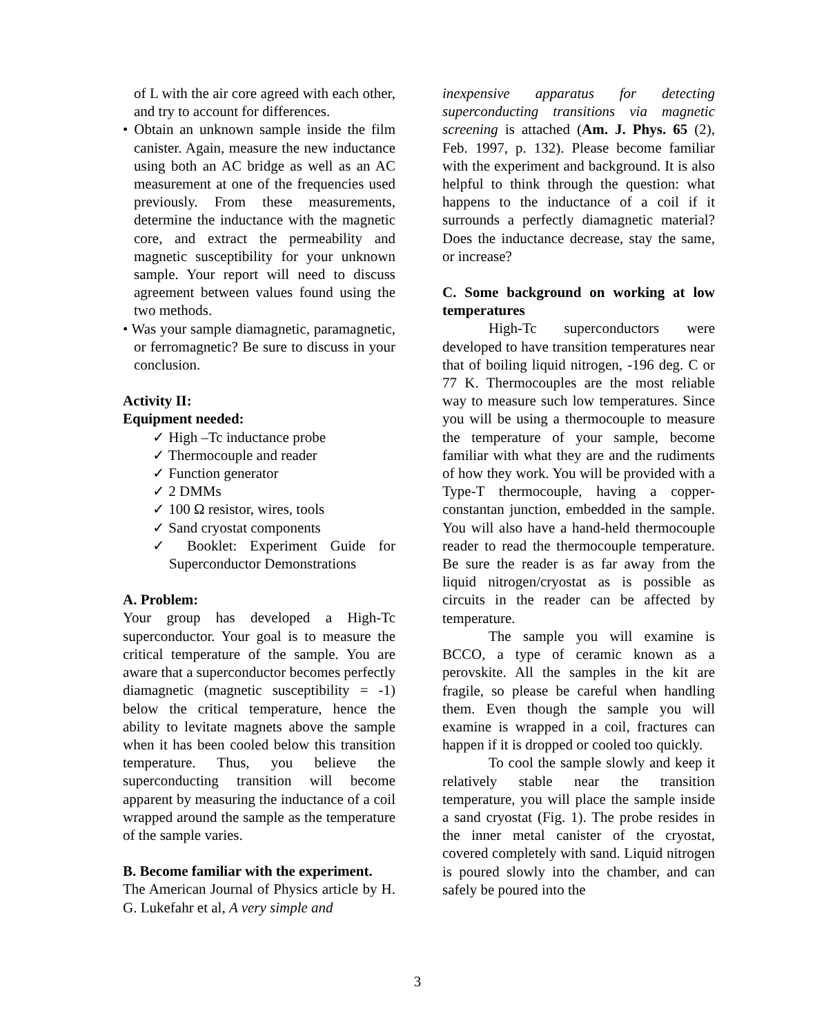of L with the air core agreed with each other, and try to account for differences.
• Obtain an unknown sample inside the film canister. Again, measure the new inductance using both an AC bridge as well as an AC measurement at one of the frequencies used previously. From these measurements, determine the inductance with the magnetic core, and extract the permeability and magnetic susceptibility for your unknown sample. Your report will need to discuss agreement between values found using the two methods.
• Was your sample diamagnetic, paramagnetic, or ferromagnetic? Be sure to discuss in your conclusion.
Activity II:
Equipment needed:
✓ High –Tc inductance probe
✓ Thermocouple and reader
✓ Function generator
✓ 2 DMMs
✓ 100 Ω resistor, wires, tools
✓ Sand cryostat components
✓ Booklet: Experiment Guide for Superconductor Demonstrations
A. Problem:
Your group has developed a High-Tc superconductor. Your goal is to measure the critical temperature of the sample. You are aware that a superconductor becomes perfectly diamagnetic (magnetic susceptibility = -1) below the critical temperature, hence the ability to levitate magnets above the sample when it has been cooled below this transition temperature. Thus, you believe the superconducting transition will become apparent by measuring the inductance of a coil wrapped around the sample as the temperature of the sample varies.
B. Become familiar with the experiment.
The American Journal of Physics article by H. G. Lukefahr et al, A very simple and
inexpensive apparatus for detecting superconducting transitions via magnetic screening is attached (Am. J. Phys. 65 (2), Feb. 1997, p. 132). Please become familiar with the experiment and background. It is also helpful to think through the question: what happens to the inductance of a coil if it surrounds a perfectly diamagnetic material? Does the inductance decrease, stay the same, or increase?
C. Some background on working at low temperatures
High-Tc superconductors were developed to have transition temperatures near that of boiling liquid nitrogen, -196 deg. C or 77 K. Thermocouples are the most reliable way to measure such low temperatures. Since you will be using a thermocouple to measure the temperature of your sample, become familiar with what they are and the rudiments of how they work. You will be provided with a Type-T thermocouple, having a copper-constantan junction, embedded in the sample. You will also have a hand-held thermocouple reader to read the thermocouple temperature. Be sure the reader is as far away from the liquid nitrogen/cryostat as is possible as circuits in the reader can be affected by temperature.
The sample you will examine is BCCO, a type of ceramic known as a perovskite. All the samples in the kit are fragile, so please be careful when handling them. Even though the sample you will examine is wrapped in a coil, fractures can happen if it is dropped or cooled too quickly.
To cool the sample slowly and keep it relatively stable near the transition temperature, you will place the sample inside a sand cryostat (Fig. 1). The probe resides in the inner metal canister of the cryostat, covered completely with sand. Liquid nitrogen is poured slowly into the chamber, and can safely be poured into the
3